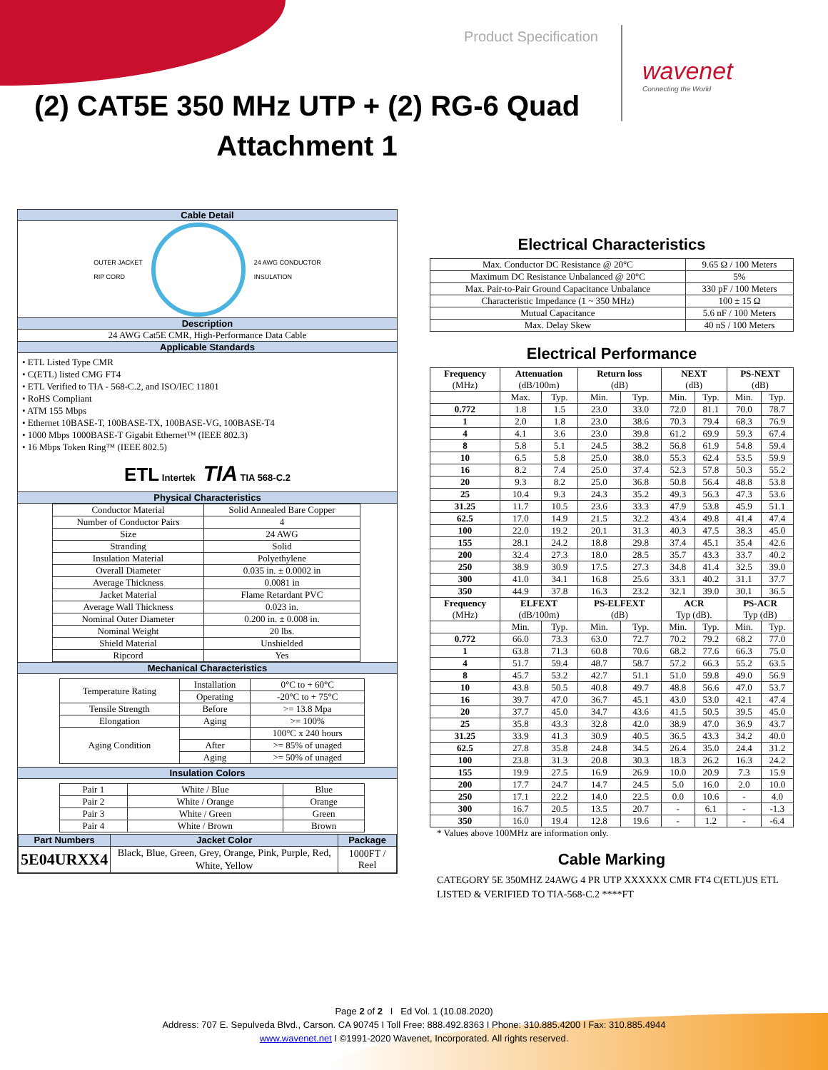Product Specification
wavenet
Connecting the World
(2) CAT5E 350 MHz UTP + (2) RG-6 Quad
Attachment 1
Cable Detail
OUTER JACKET
RIP CORD
24 AWG CONDUCTOR
INSULATION
Description
24 AWG Cat5E CMR, High-Performance Data Cable
Applicable Standards
• ETL Listed Type CMR
• C(ETL) listed CMG FT4
• ETL Verified to TIA - 568-C.2, and ISO/IEC 11801
• RoHS Compliant
• ATM 155 Mbps
• Ethernet 10BASE-T, 100BASE-TX, 100BASE-VG, 100BASE-T4
• 1000 Mbps 1000BASE-T Gigabit Ethernet™ (IEEE 802.3)
• 16 Mbps Token Ring™ (IEEE 802.5)
ETL Intertek TIA TIA 568-C.2
Physical Characteristics
| Conductor Material | Solid Annealed Bare Copper |
| Number of Conductor Pairs | 4 |
| Size | 24 AWG |
| Stranding | Solid |
| Insulation Material | Polyethylene |
| Overall Diameter | 0.035 in. ± 0.0002 in |
| Average Thickness | 0.0081 in |
| Jacket Material | Flame Retardant PVC |
| Average Wall Thickness | 0.023 in. |
| Nominal Outer Diameter | 0.200 in. ± 0.008 in. |
| Nominal Weight | 20 lbs. |
| Shield Material | Unshielded |
| Ripcord | Yes |
Mechanical Characteristics
| Temperature Rating | Installation | 0°C to + 60°C |
| | Operating | -20°C to + 75°C |
| Tensile Strength | Before | >= 13.8 Mpa |
| Elongation | Aging | >= 100% |
| Aging Condition | | 100°C x 240 hours |
| | After | >= 85% of unaged |
| | Aging | >= 50% of unaged |
Insulation Colors
| Pair 1 | White / Blue | Blue |
| Pair 2 | White / Orange | Orange |
| Pair 3 | White / Green | Green |
| Pair 4 | White / Brown | Brown |
| Part Numbers | Jacket Color | Package |
| --- | --- | --- |
| 5E04URXX4 | Black, Blue, Green, Grey, Orange, Pink, Purple, Red, White, Yellow | 1000FT / Reel |
Electrical Characteristics
| Max. Conductor DC Resistance @ 20°C | 9.65 Ω / 100 Meters |
| Maximum DC Resistance Unbalanced @ 20°C | 5% |
| Max. Pair-to-Pair Ground Capacitance Unbalance | 330 pF / 100 Meters |
| Characteristic Impedance (1 ~ 350 MHz) | 100 ± 15 Ω |
| Mutual Capacitance | 5.6 nF / 100 Meters |
| Max. Delay Skew | 40 nS / 100 Meters |
Electrical Performance
| Frequency (MHz) | Attenuation (dB/100m) | | Return loss (dB) | | NEXT (dB) | | PS-NEXT (dB) | |
| --- | --- | --- | --- | --- | --- | --- | --- | --- |
| | Max. | Typ. | Min. | Typ. | Min. | Typ. | Min. | Typ. |
| 0.772 | 1.8 | 1.5 | 23.0 | 33.0 | 72.0 | 81.1 | 70.0 | 78.7 |
| 1 | 2.0 | 1.8 | 23.0 | 38.6 | 70.3 | 79.4 | 68.3 | 76.9 |
| 4 | 4.1 | 3.6 | 23.0 | 39.8 | 61.2 | 69.9 | 59.3 | 67.4 |
| 8 | 5.8 | 5.1 | 24.5 | 38.2 | 56.8 | 61.9 | 54.8 | 59.4 |
| 10 | 6.5 | 5.8 | 25.0 | 38.0 | 55.3 | 62.4 | 53.5 | 59.9 |
| 16 | 8.2 | 7.4 | 25.0 | 37.4 | 52.3 | 57.8 | 50.3 | 55.2 |
| 20 | 9.3 | 8.2 | 25.0 | 36.8 | 50.8 | 56.4 | 48.8 | 53.8 |
| 25 | 10.4 | 9.3 | 24.3 | 35.2 | 49.3 | 56.3 | 47.3 | 53.6 |
| 31.25 | 11.7 | 10.5 | 23.6 | 33.3 | 47.9 | 53.8 | 45.9 | 51.1 |
| 62.5 | 17.0 | 14.9 | 21.5 | 32.2 | 43.4 | 49.8 | 41.4 | 47.4 |
| 100 | 22.0 | 19.2 | 20.1 | 31.3 | 40.3 | 47.5 | 38.3 | 45.0 |
| 155 | 28.1 | 24.2 | 18.8 | 29.8 | 37.4 | 45.1 | 35.4 | 42.6 |
| 200 | 32.4 | 27.3 | 18.0 | 28.5 | 35.7 | 43.3 | 33.7 | 40.2 |
| 250 | 38.9 | 30.9 | 17.5 | 27.3 | 34.8 | 41.4 | 32.5 | 39.0 |
| 300 | 41.0 | 34.1 | 16.8 | 25.6 | 33.1 | 40.2 | 31.1 | 37.7 |
| 350 | 44.9 | 37.8 | 16.3 | 23.2 | 32.1 | 39.0 | 30.1 | 36.5 |
| Frequency (MHz) | ELFEXT (dB/100m) | | PS-ELFEXT (dB) | | ACR Typ (dB). | | PS-ACR Typ (dB) | |
| | Min. | Typ. | Min. | Typ. | Min. | Typ. | Min. | Typ. |
| 0.772 | 66.0 | 73.3 | 63.0 | 72.7 | 70.2 | 79.2 | 68.2 | 77.0 |
| 1 | 63.8 | 71.3 | 60.8 | 70.6 | 68.2 | 77.6 | 66.3 | 75.0 |
| 4 | 51.7 | 59.4 | 48.7 | 58.7 | 57.2 | 66.3 | 55.2 | 63.5 |
| 8 | 45.7 | 53.2 | 42.7 | 51.1 | 51.0 | 59.8 | 49.0 | 56.9 |
| 10 | 43.8 | 50.5 | 40.8 | 49.7 | 48.8 | 56.6 | 47.0 | 53.7 |
| 16 | 39.7 | 47.0 | 36.7 | 45.1 | 43.0 | 53.0 | 42.1 | 47.4 |
| 20 | 37.7 | 45.0 | 34.7 | 43.6 | 41.5 | 50.5 | 39.5 | 45.0 |
| 25 | 35.8 | 43.3 | 32.8 | 42.0 | 38.9 | 47.0 | 36.9 | 43.7 |
| 31.25 | 33.9 | 41.3 | 30.9 | 40.5 | 36.5 | 43.3 | 34.2 | 40.0 |
| 62.5 | 27.8 | 35.8 | 24.8 | 34.5 | 26.4 | 35.0 | 24.4 | 31.2 |
| 100 | 23.8 | 31.3 | 20.8 | 30.3 | 18.3 | 26.2 | 16.3 | 24.2 |
| 155 | 19.9 | 27.5 | 16.9 | 26.9 | 10.0 | 20.9 | 7.3 | 15.9 |
| 200 | 17.7 | 24.7 | 14.7 | 24.5 | 5.0 | 16.0 | 2.0 | 10.0 |
| 250 | 17.1 | 22.2 | 14.0 | 22.5 | 0.0 | 10.6 | - | 4.0 |
| 300 | 16.7 | 20.5 | 13.5 | 20.7 | - | 6.1 | - | -1.3 |
| 350 | 16.0 | 19.4 | 12.8 | 19.6 | - | 1.2 | - | -6.4 |
* Values above 100MHz are information only.
Cable Marking
CATEGORY 5E 350MHZ 24AWG 4 PR UTP XXXXXX CMR FT4 C(ETL)US ETL LISTED & VERIFIED TO TIA-568-C.2 ****FT
Page 2 of 2 I Ed Vol. 1 (10.08.2020)
Address: 707 E. Sepulveda Blvd., Carson. CA 90745 I Toll Free: 888.492.8363 I Phone: 310.885.4200 I Fax: 310.885.4944
www.wavenet.net I ©1991-2020 Wavenet, Incorporated. All rights reserved.